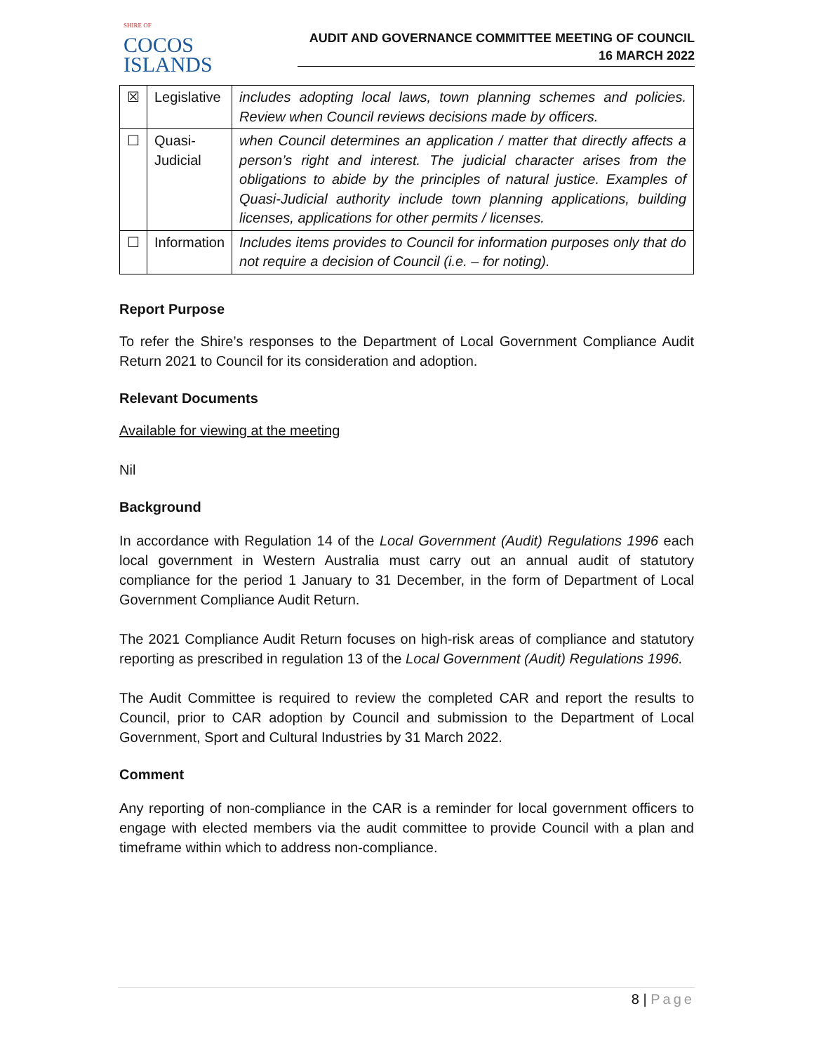SHIRE OF
COCOS
ISLANDS
AUDIT AND GOVERNANCE COMMITTEE MEETING OF COUNCIL
16 MARCH 2022
| ☒ | Legislative | includes adopting local laws, town planning schemes and policies. Review when Council reviews decisions made by officers. |
| ☐ | Quasi- Judicial | when Council determines an application / matter that directly affects a person’s right and interest. The judicial character arises from the obligations to abide by the principles of natural justice. Examples of Quasi-Judicial authority include town planning applications, building licenses, applications for other permits / licenses. |
| ☐ | Information | Includes items provides to Council for information purposes only that do not require a decision of Council (i.e. – for noting). |
Report Purpose
To refer the Shire’s responses to the Department of Local Government Compliance Audit Return 2021 to Council for its consideration and adoption.
Relevant Documents
Available for viewing at the meeting
Nil
Background
In accordance with Regulation 14 of the Local Government (Audit) Regulations 1996 each local government in Western Australia must carry out an annual audit of statutory compliance for the period 1 January to 31 December, in the form of Department of Local Government Compliance Audit Return.
The 2021 Compliance Audit Return focuses on high-risk areas of compliance and statutory reporting as prescribed in regulation 13 of the Local Government (Audit) Regulations 1996.
The Audit Committee is required to review the completed CAR and report the results to Council, prior to CAR adoption by Council and submission to the Department of Local Government, Sport and Cultural Industries by 31 March 2022.
Comment
Any reporting of non-compliance in the CAR is a reminder for local government officers to engage with elected members via the audit committee to provide Council with a plan and timeframe within which to address non-compliance.
8 | Page